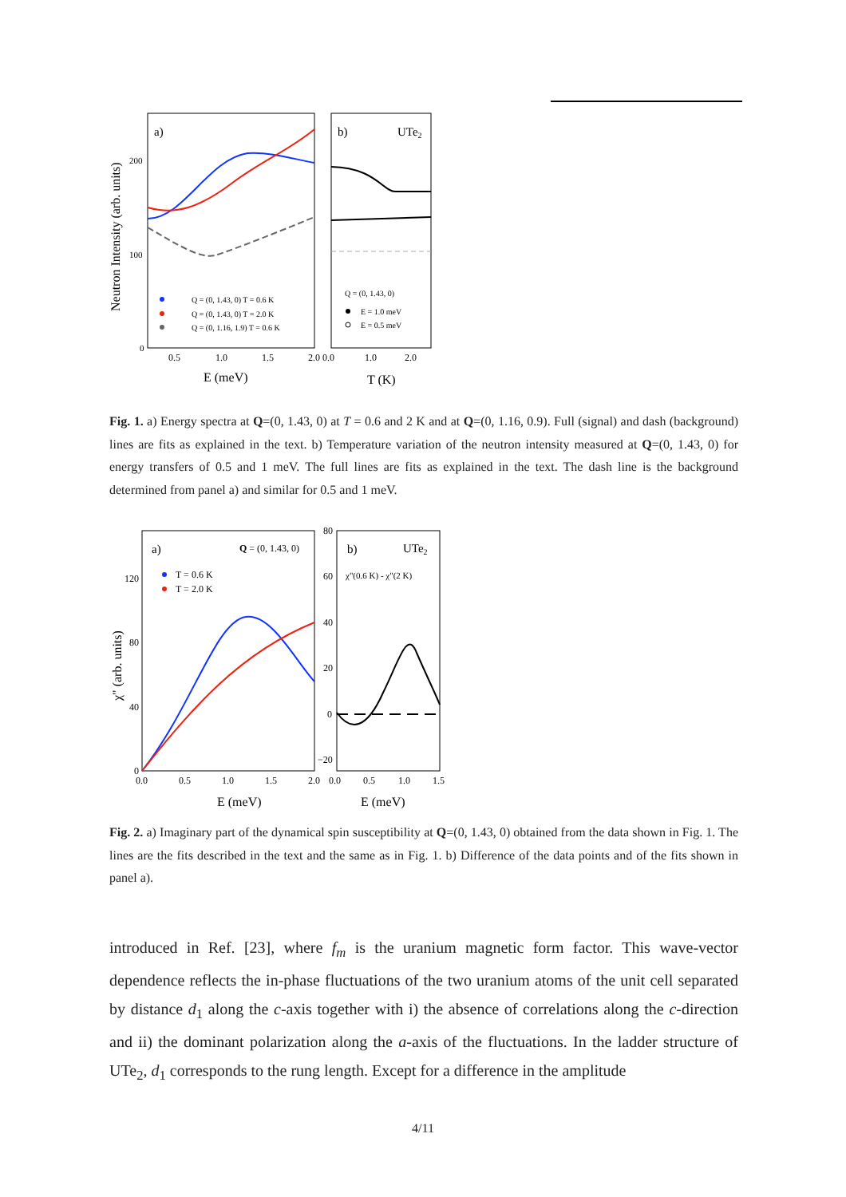a)
b)
UTe2
200
100
0
0.5
1.0
1.5
2.0
0.0
1.0
2.0
E (meV)
T (K)
Neutron Intensity (arb. units)
Q = (0, 1.43, 0) T = 0.6 K
Q = (0, 1.43, 0) T = 2.0 K
Q = (0, 1.16, 1.9) T = 0.6 K
Q = (0, 1.43, 0)
E = 1.0 meV
E = 0.5 meV
Fig. 1. a) Energy spectra at Q=(0, 1.43, 0) at T = 0.6 and 2 K and at Q=(0, 1.16, 0.9). Full (signal) and dash (background) lines are fits as explained in the text. b) Temperature variation of the neutron intensity measured at Q=(0, 1.43, 0) for energy transfers of 0.5 and 1 meV. The full lines are fits as explained in the text. The dash line is the background determined from panel a) and similar for 0.5 and 1 meV.
a)
b)
Q = (0, 1.43, 0)
UTe2
T = 0.6 K
T = 2.0 K
χ"(0.6 K) - χ"(2 K)
120
80
40
0
80
60
40
20
0
−20
0.0
0.5
1.0
1.5
2.0
0.0
0.5
1.0
1.5
E (meV)
E (meV)
χ" (arb. units)
Fig. 2. a) Imaginary part of the dynamical spin susceptibility at Q=(0, 1.43, 0) obtained from the data shown in Fig. 1. The lines are the fits described in the text and the same as in Fig. 1. b) Difference of the data points and of the fits shown in panel a).
introduced in Ref. [23], where f<sub>m</sub> is the uranium magnetic form factor. This wave-vector dependence reflects the in-phase fluctuations of the two uranium atoms of the unit cell separated by distance d<sub>1</sub> along the c-axis together with i) the absence of correlations along the c-direction and ii) the dominant polarization along the a-axis of the fluctuations. In the ladder structure of UTe<sub>2</sub>, d<sub>1</sub> corresponds to the rung length. Except for a difference in the amplitude
4/11